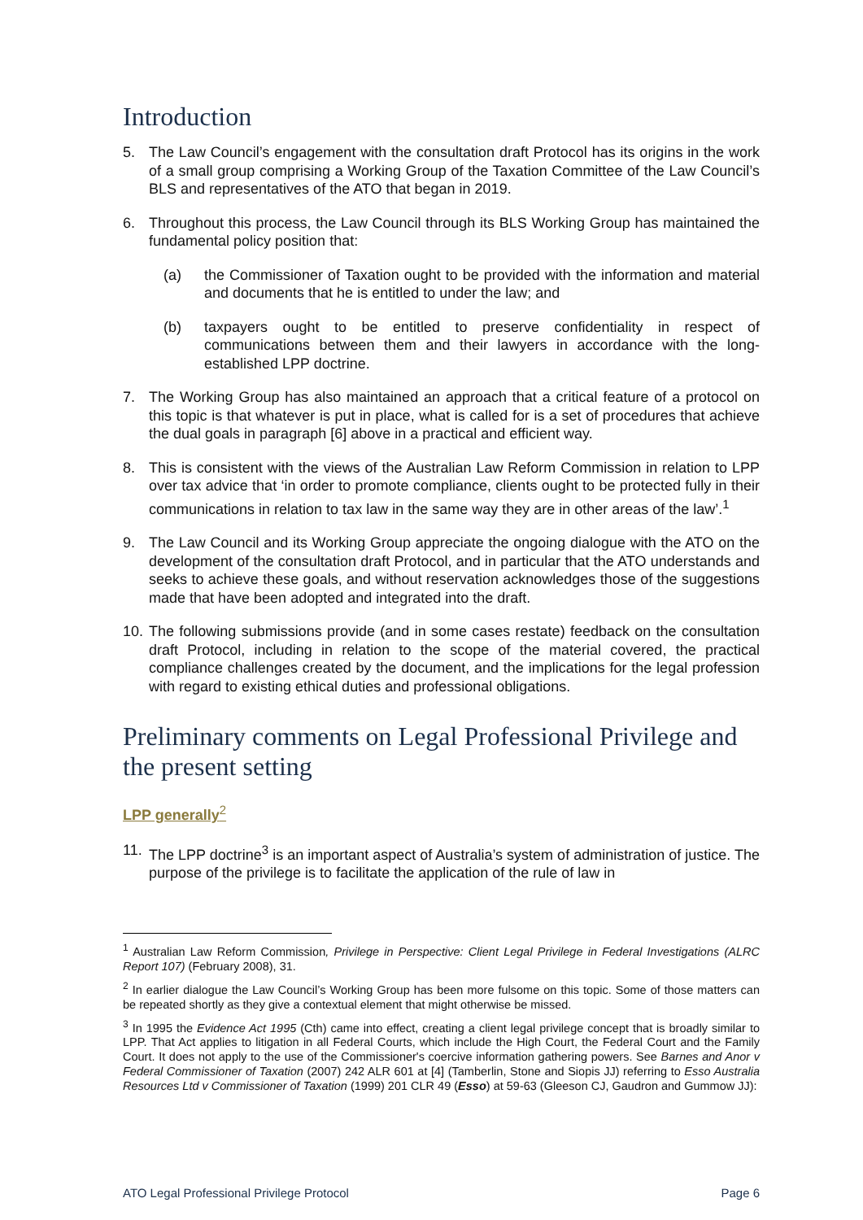Introduction
5. The Law Council’s engagement with the consultation draft Protocol has its origins in the work of a small group comprising a Working Group of the Taxation Committee of the Law Council’s BLS and representatives of the ATO that began in 2019.
6. Throughout this process, the Law Council through its BLS Working Group has maintained the fundamental policy position that:
(a) the Commissioner of Taxation ought to be provided with the information and material and documents that he is entitled to under the law; and
(b) taxpayers ought to be entitled to preserve confidentiality in respect of communications between them and their lawyers in accordance with the long-established LPP doctrine.
7. The Working Group has also maintained an approach that a critical feature of a protocol on this topic is that whatever is put in place, what is called for is a set of procedures that achieve the dual goals in paragraph [6] above in a practical and efficient way.
8. This is consistent with the views of the Australian Law Reform Commission in relation to LPP over tax advice that ‘in order to promote compliance, clients ought to be protected fully in their communications in relation to tax law in the same way they are in other areas of the law’.<sup>1</sup>
9. The Law Council and its Working Group appreciate the ongoing dialogue with the ATO on the development of the consultation draft Protocol, and in particular that the ATO understands and seeks to achieve these goals, and without reservation acknowledges those of the suggestions made that have been adopted and integrated into the draft.
10.
The following submissions provide (and in some cases restate) feedback on the consultation draft Protocol, including in relation to the scope of the material covered, the practical compliance challenges created by the document, and the implications for the legal profession with regard to existing ethical duties and professional obligations.
Preliminary comments on Legal Professional Privilege and the present setting
LPP generally<sup>2</sup>
11.
The LPP doctrine<sup>3</sup> is an important aspect of Australia’s system of administration of justice. The purpose of the privilege is to facilitate the application of the rule of law in
<sup>1</sup> Australian Law Reform Commission, Privilege in Perspective: Client Legal Privilege in Federal Investigations (ALRC Report 107) (February 2008), 31.
<sup>2</sup> In earlier dialogue the Law Council’s Working Group has been more fulsome on this topic. Some of those matters can be repeated shortly as they give a contextual element that might otherwise be missed.
<sup>3</sup> In 1995 the Evidence Act 1995 (Cth) came into effect, creating a client legal privilege concept that is broadly similar to LPP. That Act applies to litigation in all Federal Courts, which include the High Court, the Federal Court and the Family Court. It does not apply to the use of the Commissioner's coercive information gathering powers. See Barnes and Anor v Federal Commissioner of Taxation (2007) 242 ALR 601 at [4] (Tamberlin, Stone and Siopis JJ) referring to Esso Australia Resources Ltd v Commissioner of Taxation (1999) 201 CLR 49 (Esso) at 59-63 (Gleeson CJ, Gaudron and Gummow JJ):
ATO Legal Professional Privilege Protocol Page 6